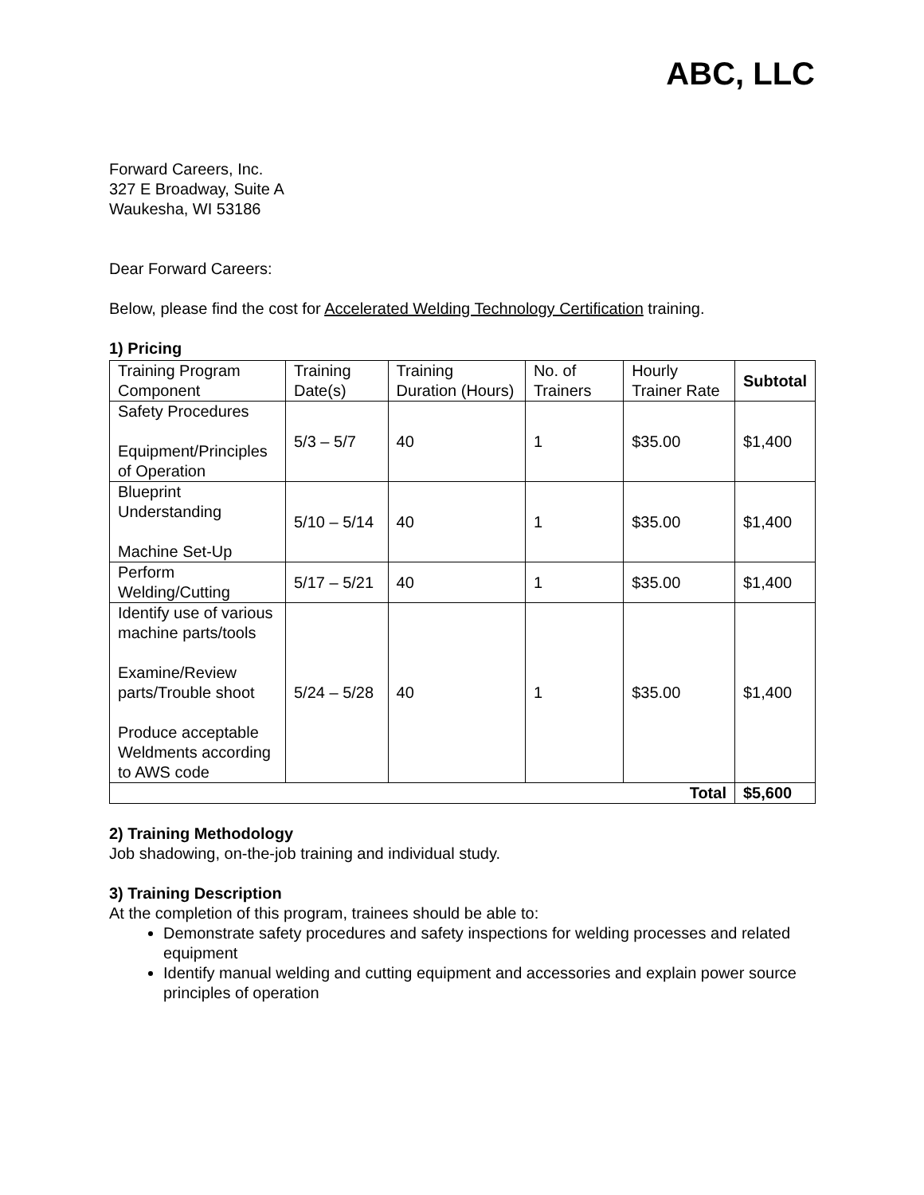ABC, LLC
Forward Careers, Inc.
327 E Broadway, Suite A
Waukesha, WI 53186
Dear Forward Careers:
Below, please find the cost for Accelerated Welding Technology Certification training.
1) Pricing
| Training Program Component | Training Date(s) | Training Duration (Hours) | No. of Trainers | Hourly Trainer Rate | Subtotal |
| --- | --- | --- | --- | --- | --- |
| Safety Procedures Equipment/Principles of Operation | 5/3 – 5/7 | 40 | 1 | $35.00 | $1,400 |
| Blueprint Understanding Machine Set-Up | 5/10 – 5/14 | 40 | 1 | $35.00 | $1,400 |
| Perform Welding/Cutting | 5/17 – 5/21 | 40 | 1 | $35.00 | $1,400 |
| Identify use of various machine parts/tools Examine/Review parts/Trouble shoot Produce acceptable Weldments according to AWS code | 5/24 – 5/28 | 40 | 1 | $35.00 | $1,400 |
| Total | | | | | $5,600 |
2) Training Methodology
Job shadowing, on-the-job training and individual study.
3) Training Description
At the completion of this program, trainees should be able to:
Demonstrate safety procedures and safety inspections for welding processes and related equipment
Identify manual welding and cutting equipment and accessories and explain power source principles of operation